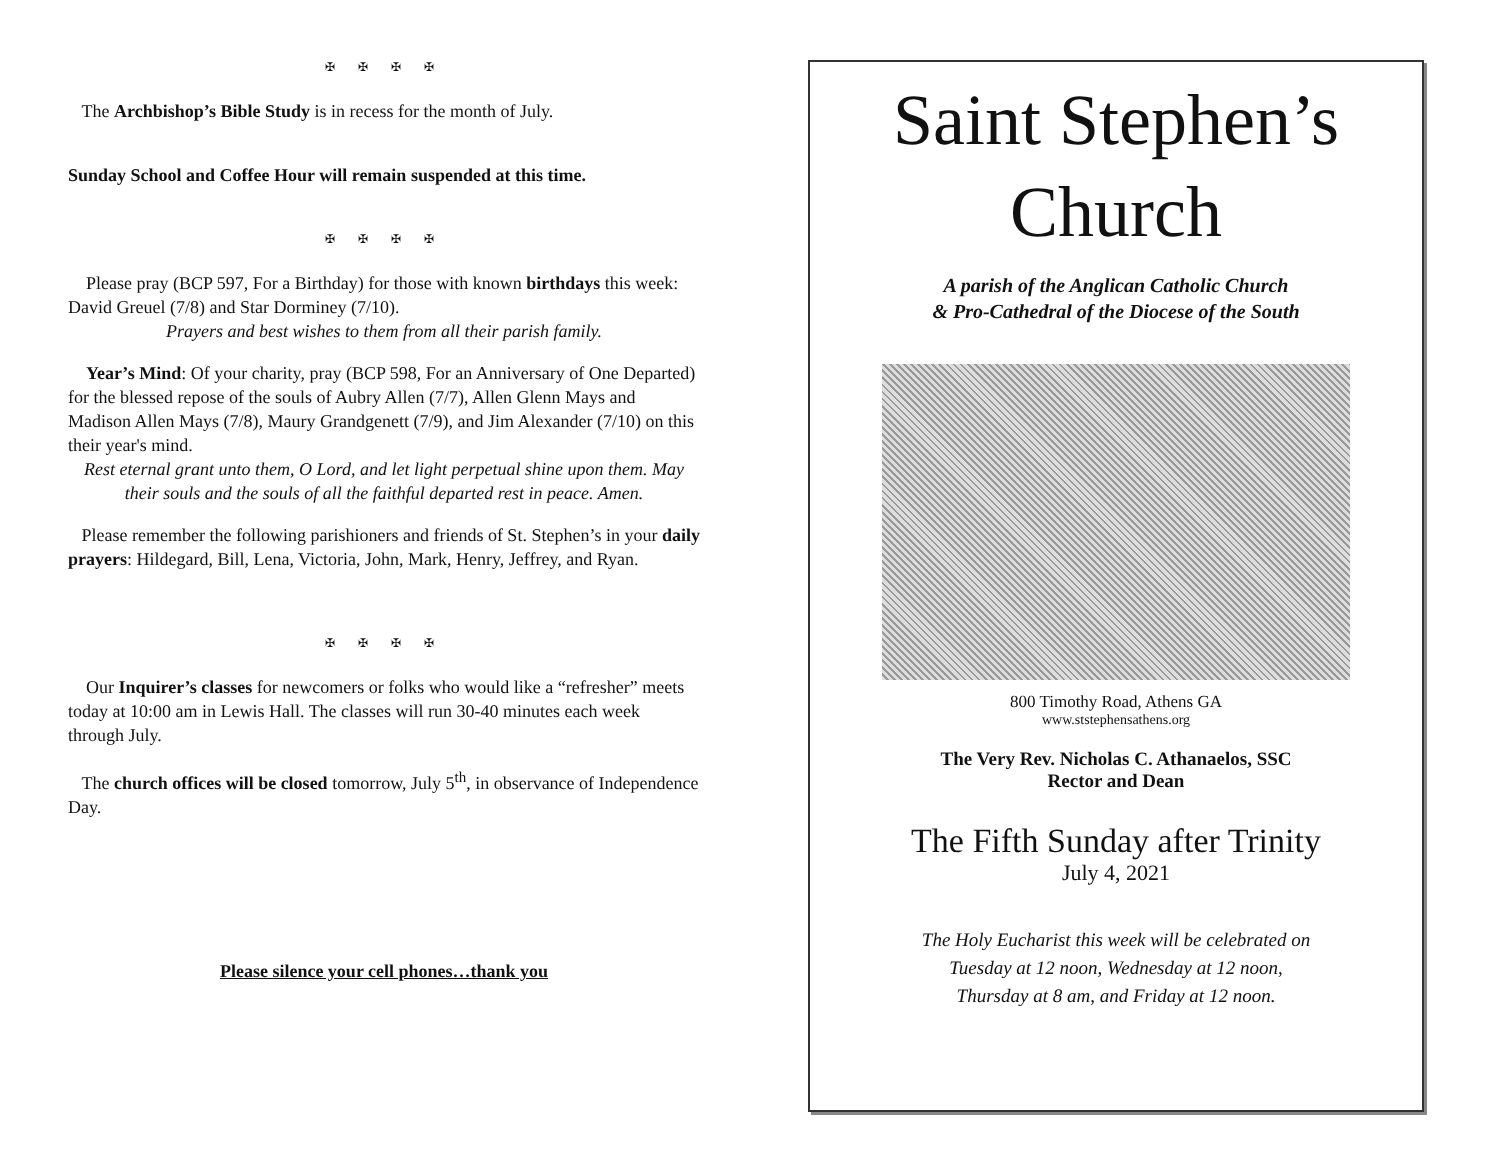✠ ✠ ✠ ✠
The Archbishop’s Bible Study is in recess for the month of July.
Sunday School and Coffee Hour will remain suspended at this time.
✠ ✠ ✠ ✠
Please pray (BCP 597, For a Birthday) for those with known birthdays this week: David Greuel (7/8) and Star Dorminey (7/10).
Prayers and best wishes to them from all their parish family.
Year’s Mind: Of your charity, pray (BCP 598, For an Anniversary of One Departed) for the blessed repose of the souls of Aubry Allen (7/7), Allen Glenn Mays and Madison Allen Mays (7/8), Maury Grandgenett (7/9), and Jim Alexander (7/10) on this their year's mind.
Rest eternal grant unto them, O Lord, and let light perpetual shine upon them. May their souls and the souls of all the faithful departed rest in peace. Amen.
Please remember the following parishioners and friends of St. Stephen’s in your daily prayers: Hildegard, Bill, Lena, Victoria, John, Mark, Henry, Jeffrey, and Ryan.
✠ ✠ ✠ ✠
Our Inquirer’s classes for newcomers or folks who would like a “refresher” meets today at 10:00 am in Lewis Hall. The classes will run 30-40 minutes each week through July.
The church offices will be closed tomorrow, July 5<sup>th</sup>, in observance of Independence Day.
Please silence your cell phones…thank you
Saint Stephen’s
Church
A parish of the Anglican Catholic Church
& Pro-Cathedral of the Diocese of the South
800 Timothy Road, Athens GA
www.ststephensathens.org
The Very Rev. Nicholas C. Athanaelos, SSC
Rector and Dean
The Fifth Sunday after Trinity
July 4, 2021
The Holy Eucharist this week will be celebrated on
Tuesday at 12 noon, Wednesday at 12 noon,
Thursday at 8 am, and Friday at 12 noon.